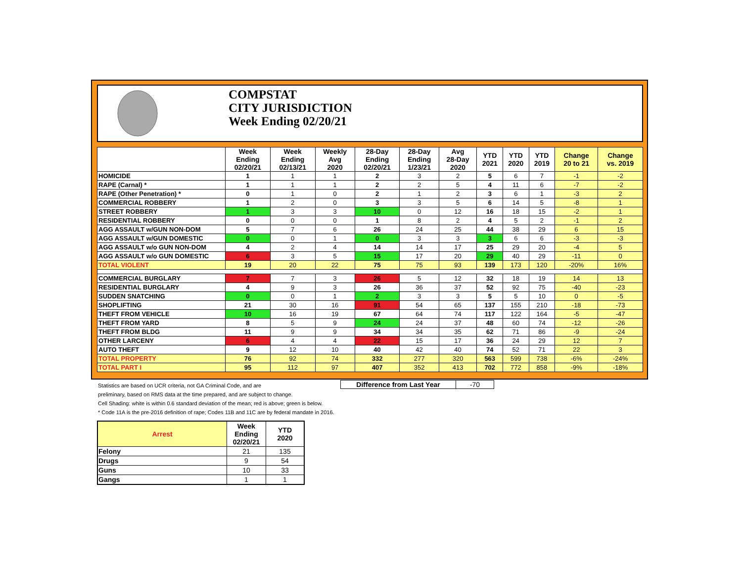COMPSTAT
CITY JURISDICTION
Week Ending 02/20/21
| | Week Ending 02/20/21 | Week Ending 02/13/21 | Weekly Avg 2020 | 28-Day Ending 02/20/21 | 28-Day Ending 1/23/21 | Avg 28-Day 2020 | YTD 2021 | YTD 2020 | YTD 2019 | Change 20 to 21 | Change vs. 2019 |
| --- | --- | --- | --- | --- | --- | --- | --- | --- | --- | --- | --- |
| HOMICIDE | 1 | 1 | 1 | 2 | 3 | 2 | 5 | 6 | 7 | -1 | -2 |
| RAPE (Carnal) * | 1 | 1 | 1 | 2 | 2 | 5 | 4 | 11 | 6 | -7 | -2 |
| RAPE (Other Penetration) * | 0 | 1 | 0 | 2 | 1 | 2 | 3 | 6 | 1 | -3 | 2 |
| COMMERCIAL ROBBERY | 1 | 2 | 0 | 3 | 3 | 5 | 6 | 14 | 5 | -8 | 1 |
| STREET ROBBERY | 1 | 3 | 3 | 10 | 0 | 12 | 16 | 18 | 15 | -2 | 1 |
| RESIDENTIAL ROBBERY | 0 | 0 | 0 | 1 | 8 | 2 | 4 | 5 | 2 | -1 | 2 |
| AGG ASSAULT w/GUN NON-DOM | 5 | 7 | 6 | 26 | 24 | 25 | 44 | 38 | 29 | 6 | 15 |
| AGG ASSAULT w/GUN DOMESTIC | 0 | 0 | 1 | 0 | 3 | 3 | 3 | 6 | 6 | -3 | -3 |
| AGG ASSAULT w/o GUN NON-DOM | 4 | 2 | 4 | 14 | 14 | 17 | 25 | 29 | 20 | -4 | 5 |
| AGG ASSAULT w/o GUN DOMESTIC | 6 | 3 | 5 | 15 | 17 | 20 | 29 | 40 | 29 | -11 | 0 |
| TOTAL VIOLENT | 19 | 20 | 22 | 75 | 75 | 93 | 139 | 173 | 120 | -20% | 16% |
| COMMERCIAL BURGLARY | 7 | 7 | 3 | 26 | 5 | 12 | 32 | 18 | 19 | 14 | 13 |
| RESIDENTIAL BURGLARY | 4 | 9 | 3 | 26 | 36 | 37 | 52 | 92 | 75 | -40 | -23 |
| SUDDEN SNATCHING | 0 | 0 | 1 | 2 | 3 | 3 | 5 | 5 | 10 | 0 | -5 |
| SHOPLIFTING | 21 | 30 | 16 | 91 | 54 | 65 | 137 | 155 | 210 | -18 | -73 |
| THEFT FROM VEHICLE | 10 | 16 | 19 | 67 | 64 | 74 | 117 | 122 | 164 | -5 | -47 |
| THEFT FROM YARD | 8 | 5 | 9 | 24 | 24 | 37 | 48 | 60 | 74 | -12 | -26 |
| THEFT FROM BLDG | 11 | 9 | 9 | 34 | 34 | 35 | 62 | 71 | 86 | -9 | -24 |
| OTHER LARCENY | 6 | 4 | 4 | 22 | 15 | 17 | 36 | 24 | 29 | 12 | 7 |
| AUTO THEFT | 9 | 12 | 10 | 40 | 42 | 40 | 74 | 52 | 71 | 22 | 3 |
| TOTAL PROPERTY | 76 | 92 | 74 | 332 | 277 | 320 | 563 | 599 | 738 | -6% | -24% |
| TOTAL PART I | 95 | 112 | 97 | 407 | 352 | 413 | 702 | 772 | 858 | -9% | -18% |
Difference from Last Year -70
Statistics are based on UCR criteria, not GA Criminal Code, and are
preliminary, based on RMS data at the time prepared, and are subject to change.
Cell Shading: white is within 0.6 standard deviation of the mean; red is above; green is below.
* Code 11A is the pre-2016 definition of rape; Codes 11B and 11C are by federal mandate in 2016.
| Arrest | Week Ending 02/20/21 | YTD 2020 |
| --- | --- | --- |
| Felony | 21 | 135 |
| Drugs | 9 | 54 |
| Guns | 10 | 33 |
| Gangs | 1 | 1 |